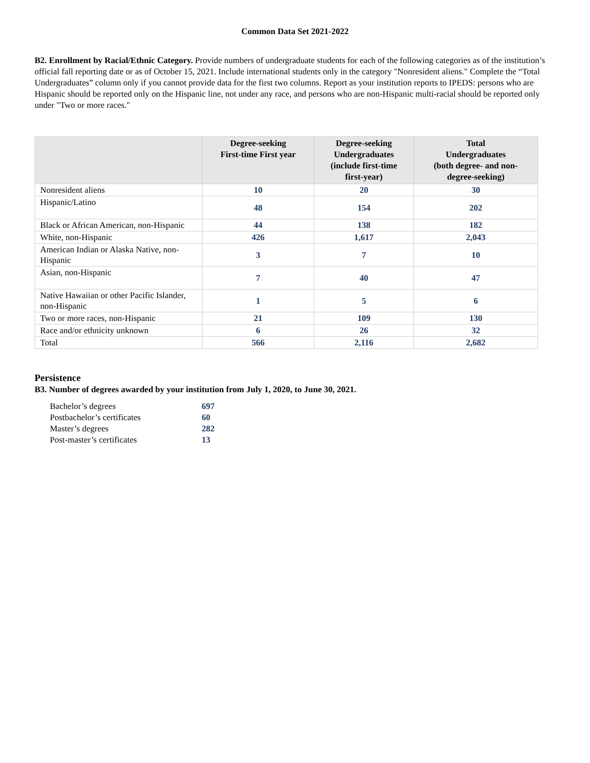Common Data Set 2021-2022
B2. Enrollment by Racial/Ethnic Category. Provide numbers of undergraduate students for each of the following categories as of the institution’s official fall reporting date or as of October 15, 2021. Include international students only in the category "Nonresident aliens." Complete the “Total Undergraduates” column only if you cannot provide data for the first two columns. Report as your institution reports to IPEDS: persons who are Hispanic should be reported only on the Hispanic line, not under any race, and persons who are non-Hispanic multi-racial should be reported only under "Two or more races."
| | Degree-seeking First-time First year | Degree-seeking Undergraduates (include first-time first-year) | Total Undergraduates (both degree- and non- degree-seeking) |
| --- | --- | --- | --- |
| Nonresident aliens | 10 | 20 | 30 |
| Hispanic/Latino | 48 | 154 | 202 |
| Black or African American, non-Hispanic | 44 | 138 | 182 |
| White, non-Hispanic | 426 | 1,617 | 2,043 |
| American Indian or Alaska Native, non-Hispanic | 3 | 7 | 10 |
| Asian, non-Hispanic | 7 | 40 | 47 |
| Native Hawaiian or other Pacific Islander, non-Hispanic | 1 | 5 | 6 |
| Two or more races, non-Hispanic | 21 | 109 | 130 |
| Race and/or ethnicity unknown | 6 | 26 | 32 |
| Total | 566 | 2,116 | 2,682 |
Persistence
B3. Number of degrees awarded by your institution from July 1, 2020, to June 30, 2021.
| Bachelor’s degrees | 697 |
| Postbachelor’s certificates | 60 |
| Master’s degrees | 282 |
| Post-master’s certificates | 13 |